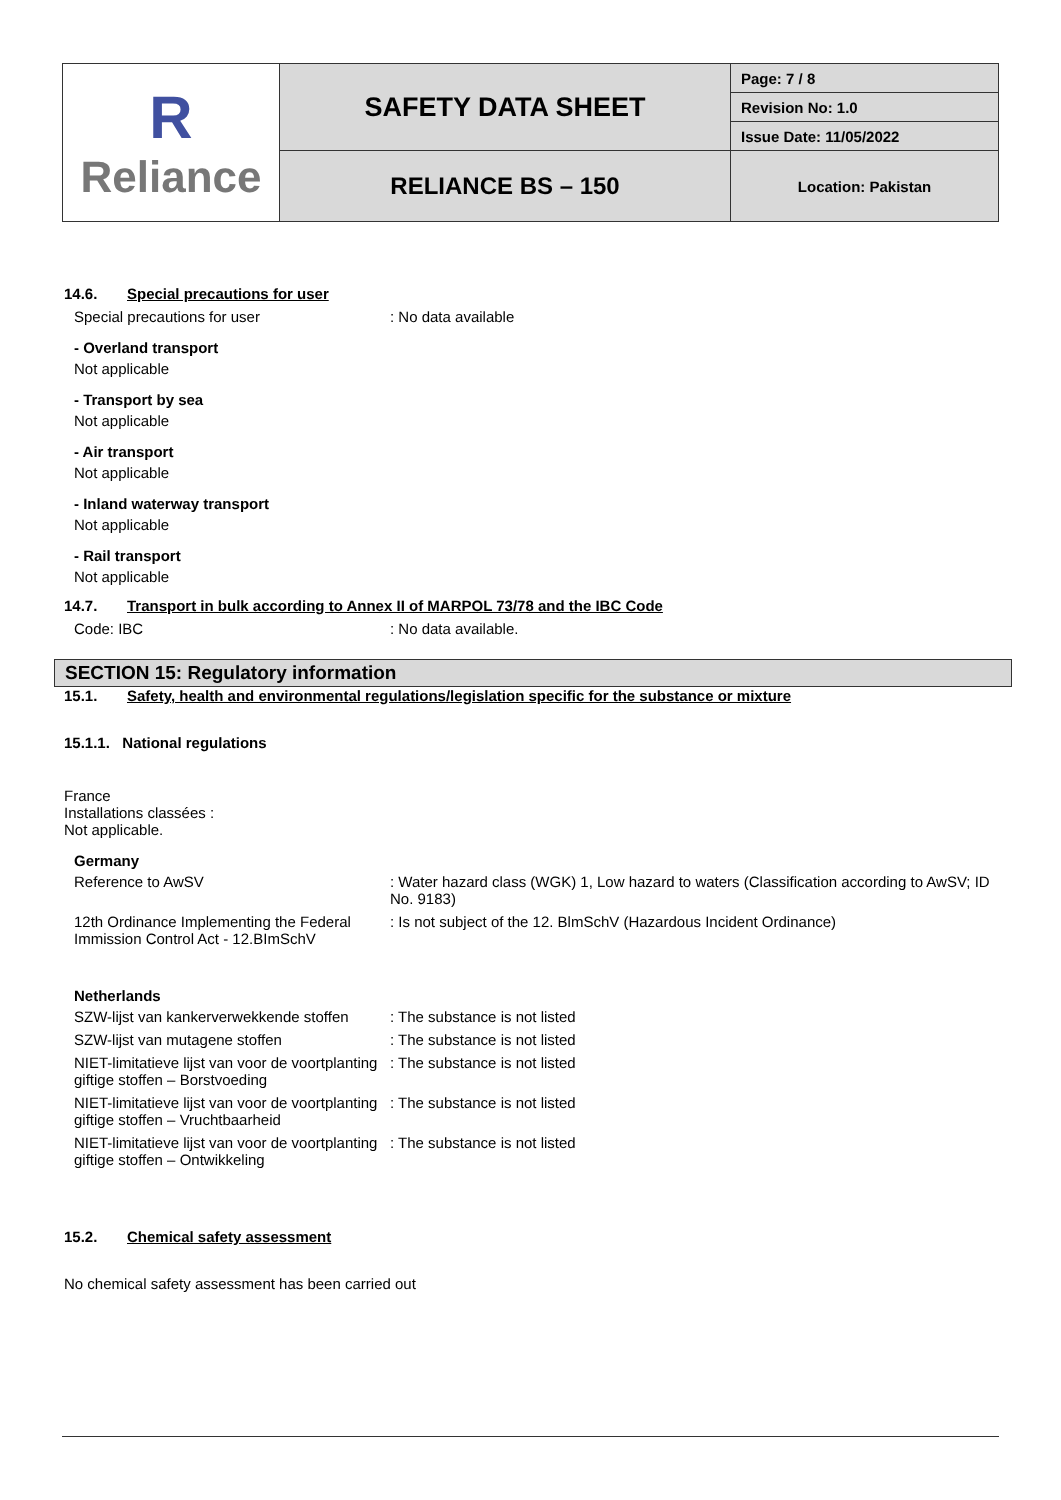| R Reliance | SAFETY DATA SHEET | Page: 7 / 8 |
| | | Revision No: 1.0 |
| | | Issue Date: 11/05/2022 |
| | RELIANCE BS – 150 | Location: Pakistan |
14.6. Special precautions for user
Special precautions for user : No data available
- Overland transport
Not applicable
- Transport by sea
Not applicable
- Air transport
Not applicable
- Inland waterway transport
Not applicable
- Rail transport
Not applicable
14.7. Transport in bulk according to Annex II of MARPOL 73/78 and the IBC Code
Code: IBC : No data available.
SECTION 15: Regulatory information
15.1. Safety, health and environmental regulations/legislation specific for the substance or mixture
15.1.1. National regulations
France
Installations classées :
Not applicable.
Germany
Reference to AwSV : Water hazard class (WGK) 1, Low hazard to waters (Classification according to AwSV; ID No. 9183)
12th Ordinance Implementing the Federal Immission Control Act - 12.BImSchV
: Is not subject of the 12. BlmSchV (Hazardous Incident Ordinance)
Netherlands
SZW-lijst van kankerverwekkende stoffen
: The substance is not listed
SZW-lijst van mutagene stoffen : The substance is not listed
NIET-limitatieve lijst van voor de voortplanting giftige stoffen – Borstvoeding
: The substance is not listed
NIET-limitatieve lijst van voor de voortplanting giftige stoffen – Vruchtbaarheid
: The substance is not listed
NIET-limitatieve lijst van voor de voortplanting giftige stoffen – Ontwikkeling
: The substance is not listed
15.2. Chemical safety assessment
No chemical safety assessment has been carried out